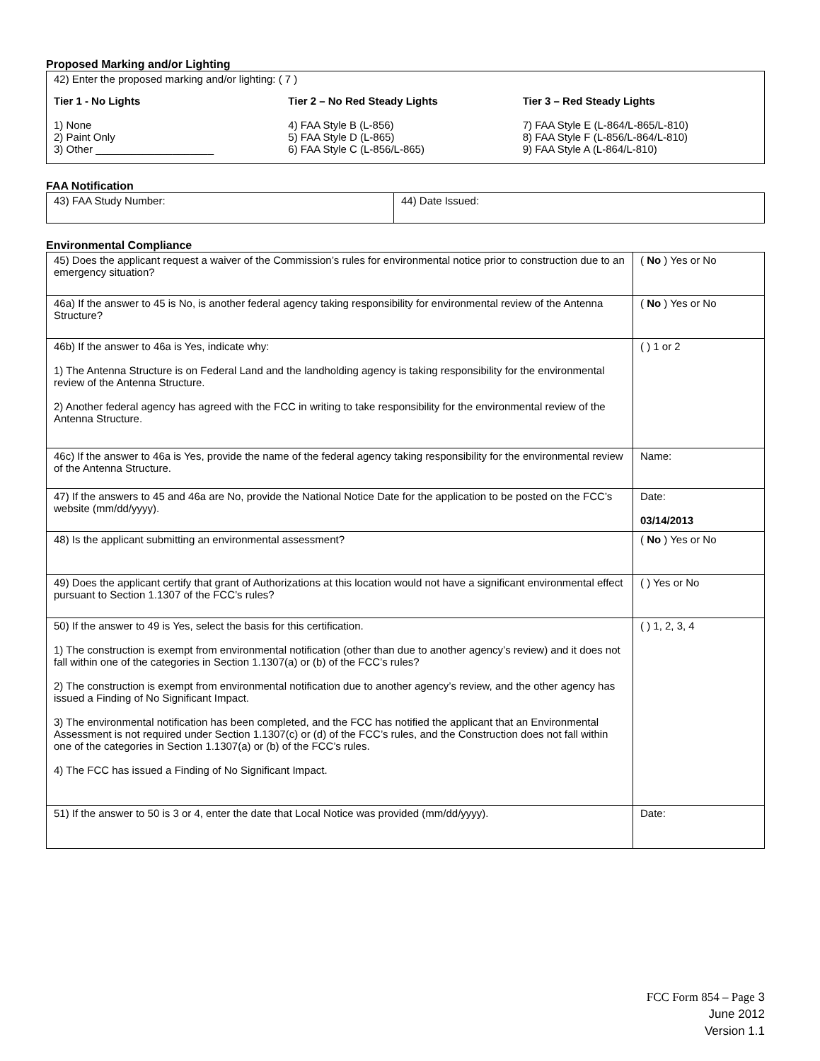Proposed Marking and/or Lighting
42) Enter the proposed marking and/or lighting: ( 7 )
Tier 1 - No Lights
1) None
2) Paint Only
3) Other ____________________
Tier 2 – No Red Steady Lights
4) FAA Style B (L-856)
5) FAA Style D (L-865)
6) FAA Style C (L-856/L-865)
Tier 3 – Red Steady Lights
7) FAA Style E (L-864/L-865/L-810)
8) FAA Style F (L-856/L-864/L-810)
9) FAA Style A (L-864/L-810)
FAA Notification
| 43) FAA Study Number: | 44) Date Issued: |
Environmental Compliance
| 45) Does the applicant request a waiver of the Commission’s rules for environmental notice prior to construction due to an emergency situation? | ( No ) Yes or No |
| 46a) If the answer to 45 is No, is another federal agency taking responsibility for environmental review of the Antenna Structure? | ( No ) Yes or No |
| 46b) If the answer to 46a is Yes, indicate why: 1) The Antenna Structure is on Federal Land and the landholding agency is taking responsibility for the environmental review of the Antenna Structure. 2) Another federal agency has agreed with the FCC in writing to take responsibility for the environmental review of the Antenna Structure. | ( ) 1 or 2 |
| 46c) If the answer to 46a is Yes, provide the name of the federal agency taking responsibility for the environmental review of the Antenna Structure. | Name: |
| 47) If the answers to 45 and 46a are No, provide the National Notice Date for the application to be posted on the FCC’s website (mm/dd/yyyy). | Date: 03/14/2013 |
| 48) Is the applicant submitting an environmental assessment? | ( No ) Yes or No |
| 49) Does the applicant certify that grant of Authorizations at this location would not have a significant environmental effect pursuant to Section 1.1307 of the FCC’s rules? | ( ) Yes or No |
| 50) If the answer to 49 is Yes, select the basis for this certification. 1) The construction is exempt from environmental notification (other than due to another agency’s review) and it does not fall within one of the categories in Section 1.1307(a) or (b) of the FCC’s rules? 2) The construction is exempt from environmental notification due to another agency’s review, and the other agency has issued a Finding of No Significant Impact. 3) The environmental notification has been completed, and the FCC has notified the applicant that an Environmental Assessment is not required under Section 1.1307(c) or (d) of the FCC’s rules, and the Construction does not fall within one of the categories in Section 1.1307(a) or (b) of the FCC’s rules. 4) The FCC has issued a Finding of No Significant Impact. | ( ) 1, 2, 3, 4 |
| 51) If the answer to 50 is 3 or 4, enter the date that Local Notice was provided (mm/dd/yyyy). | Date: |
FCC Form 854 – Page 3
June 2012
Version 1.1